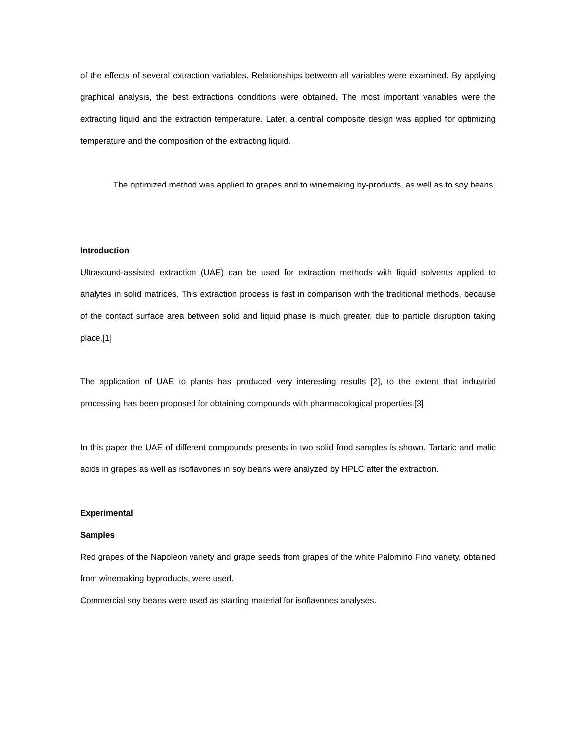of the effects of several extraction variables. Relationships between all variables were examined. By applying graphical analysis, the best extractions conditions were obtained. The most important variables were the extracting liquid and the extraction temperature. Later, a central composite design was applied for optimizing temperature and the composition of the extracting liquid.
The optimized method was applied to grapes and to winemaking by-products, as well as to soy beans.
Introduction
Ultrasound-assisted extraction (UAE) can be used for extraction methods with liquid solvents applied to analytes in solid matrices. This extraction process is fast in comparison with the traditional methods, because of the contact surface area between solid and liquid phase is much greater, due to particle disruption taking place.[1]
The application of UAE to plants has produced very interesting results [2], to the extent that industrial processing has been proposed for obtaining compounds with pharmacological properties.[3]
In this paper the UAE of different compounds presents in two solid food samples is shown. Tartaric and malic acids in grapes as well as isoflavones in soy beans were analyzed by HPLC after the extraction.
Experimental
Samples
Red grapes of the Napoleon variety and grape seeds from grapes of the white Palomino Fino variety, obtained from winemaking byproducts, were used.
Commercial soy beans were used as starting material for isoflavones analyses.